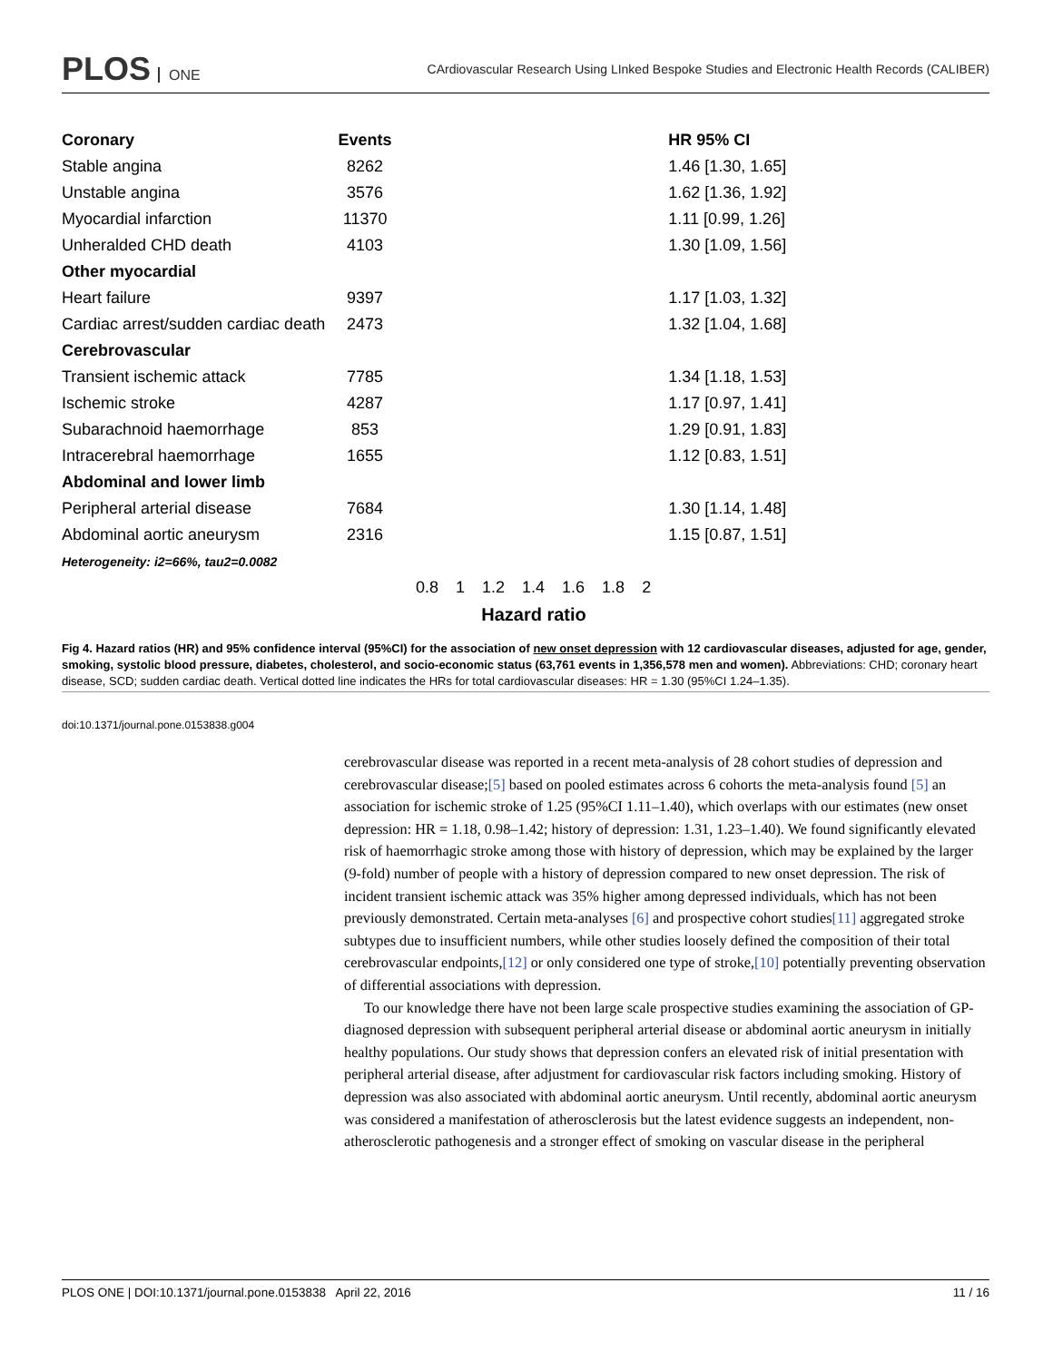PLOS ONE
CArdiovascular Research Using LInked Bespoke Studies and Electronic Health Records (CALIBER)
Coronary Events HR 95% CI
Stable angina 8262
1.46 [1.30, 1.65]
Unstable angina 3576
1.62 [1.36, 1.92]
Myocardial infarction 11370
1.11 [0.99, 1.26]
Unheralded CHD death 4103
1.30 [1.09, 1.56]
Other myocardial
Heart failure 9397
1.17 [1.03, 1.32]
Cardiac arrest/sudden cardiac death
2473
1.32 [1.04, 1.68]
Cerebrovascular
Transient ischemic attack 7785
1.34 [1.18, 1.53]
Ischemic stroke 4287
1.17 [0.97, 1.41]
Subarachnoid haemorrhage 853
1.29 [0.91, 1.83]
Intracerebral haemorrhage 1655
1.12 [0.83, 1.51]
Abdominal and lower limb
Peripheral arterial disease 7684
1.30 [1.14, 1.48]
Abdominal aortic aneurysm 2316
1.15 [0.87, 1.51]
Heterogeneity: i2=66%, tau2=0.0082
0.8 1 1.2 1.4 1.6 1.8 2
Hazard ratio
Fig 4. Hazard ratios (HR) and 95% confidence interval (95%CI) for the association of new onset depression with 12 cardiovascular diseases, adjusted for age, gender, smoking, systolic blood pressure, diabetes, cholesterol, and socio-economic status (63,761 events in 1,356,578 men and women). Abbreviations: CHD; coronary heart disease, SCD; sudden cardiac death. Vertical dotted line indicates the HRs for total cardiovascular diseases: HR = 1.30 (95%CI 1.24–1.35).
doi:10.1371/journal.pone.0153838.g004
cerebrovascular disease was reported in a recent meta-analysis of 28 cohort studies of depression and cerebrovascular disease;[5] based on pooled estimates across 6 cohorts the meta-analysis found [5] an association for ischemic stroke of 1.25 (95%CI 1.11–1.40), which overlaps with our estimates (new onset depression: HR = 1.18, 0.98–1.42; history of depression: 1.31, 1.23–1.40). We found significantly elevated risk of haemorrhagic stroke among those with history of depression, which may be explained by the larger (9-fold) number of people with a history of depression compared to new onset depression. The risk of incident transient ischemic attack was 35% higher among depressed individuals, which has not been previously demonstrated. Certain meta-analyses [6] and prospective cohort studies[11] aggregated stroke subtypes due to insufficient numbers, while other studies loosely defined the composition of their total cerebrovascular endpoints,[12] or only considered one type of stroke,[10] potentially preventing observation of differential associations with depression.
To our knowledge there have not been large scale prospective studies examining the association of GP-diagnosed depression with subsequent peripheral arterial disease or abdominal aortic aneurysm in initially healthy populations. Our study shows that depression confers an elevated risk of initial presentation with peripheral arterial disease, after adjustment for cardiovascular risk factors including smoking. History of depression was also associated with abdominal aortic aneurysm. Until recently, abdominal aortic aneurysm was considered a manifestation of atherosclerosis but the latest evidence suggests an independent, non-atherosclerotic pathogenesis and a stronger effect of smoking on vascular disease in the peripheral
PLOS ONE | DOI:10.1371/journal.pone.0153838 April 22, 2016 11 / 16